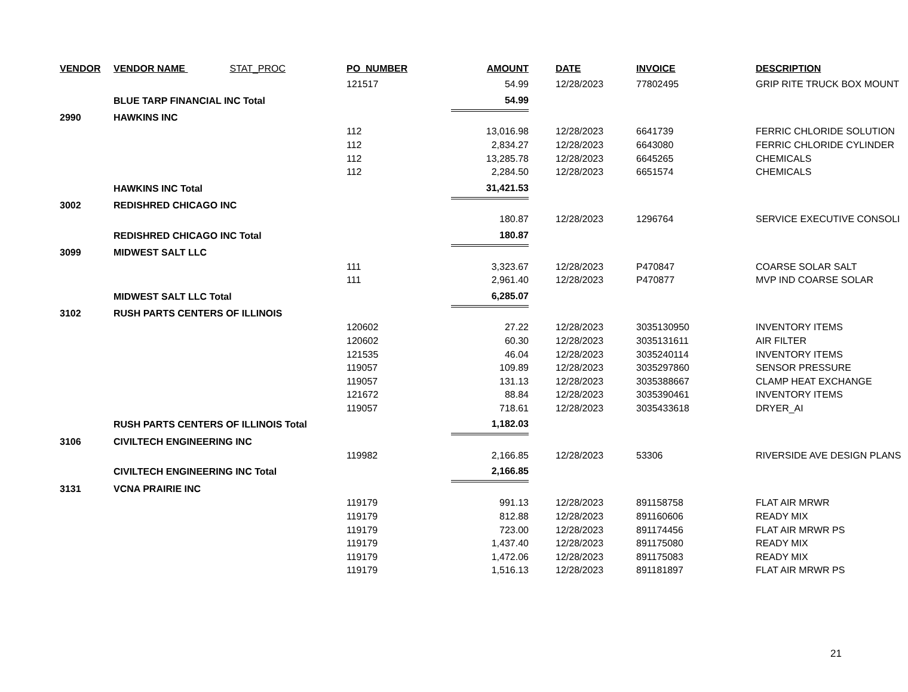| VENDOR | VENDOR NAME STAT_PROC | PO_NUMBER | AMOUNT | DATE | INVOICE | DESCRIPTION |
| --- | --- | --- | --- | --- | --- | --- |
| | | 121517 | 54.99 | 12/28/2023 | 77802495 | GRIP RITE TRUCK BOX MOUNT |
| | BLUE TARP FINANCIAL INC Total | | 54.99 | | | |
| 2990 | HAWKINS INC | | | | | |
| | | 112 | 13,016.98 | 12/28/2023 | 6641739 | FERRIC CHLORIDE SOLUTION |
| | | 112 | 2,834.27 | 12/28/2023 | 6643080 | FERRIC CHLORIDE CYLINDER |
| | | 112 | 13,285.78 | 12/28/2023 | 6645265 | CHEMICALS |
| | | 112 | 2,284.50 | 12/28/2023 | 6651574 | CHEMICALS |
| | HAWKINS INC Total | | 31,421.53 | | | |
| 3002 | REDISHRED CHICAGO INC | | | | | |
| | | | 180.87 | 12/28/2023 | 1296764 | SERVICE EXECUTIVE CONSOLI |
| | REDISHRED CHICAGO INC Total | | 180.87 | | | |
| 3099 | MIDWEST SALT LLC | | | | | |
| | | 111 | 3,323.67 | 12/28/2023 | P470847 | COARSE SOLAR SALT |
| | | 111 | 2,961.40 | 12/28/2023 | P470877 | MVP IND COARSE SOLAR |
| | MIDWEST SALT LLC Total | | 6,285.07 | | | |
| 3102 | RUSH PARTS CENTERS OF ILLINOIS | | | | | |
| | | 120602 | 27.22 | 12/28/2023 | 3035130950 | INVENTORY ITEMS |
| | | 120602 | 60.30 | 12/28/2023 | 3035131611 | AIR FILTER |
| | | 121535 | 46.04 | 12/28/2023 | 3035240114 | INVENTORY ITEMS |
| | | 119057 | 109.89 | 12/28/2023 | 3035297860 | SENSOR PRESSURE |
| | | 119057 | 131.13 | 12/28/2023 | 3035388667 | CLAMP HEAT EXCHANGE |
| | | 121672 | 88.84 | 12/28/2023 | 3035390461 | INVENTORY ITEMS |
| | | 119057 | 718.61 | 12/28/2023 | 3035433618 | DRYER_AI |
| | RUSH PARTS CENTERS OF ILLINOIS Total | | 1,182.03 | | | |
| 3106 | CIVILTECH ENGINEERING INC | | | | | |
| | | 119982 | 2,166.85 | 12/28/2023 | 53306 | RIVERSIDE AVE DESIGN PLANS |
| | CIVILTECH ENGINEERING INC Total | | 2,166.85 | | | |
| 3131 | VCNA PRAIRIE INC | | | | | |
| | | 119179 | 991.13 | 12/28/2023 | 891158758 | FLAT AIR MRWR |
| | | 119179 | 812.88 | 12/28/2023 | 891160606 | READY MIX |
| | | 119179 | 723.00 | 12/28/2023 | 891174456 | FLAT AIR MRWR PS |
| | | 119179 | 1,437.40 | 12/28/2023 | 891175080 | READY MIX |
| | | 119179 | 1,472.06 | 12/28/2023 | 891175083 | READY MIX |
| | | 119179 | 1,516.13 | 12/28/2023 | 891181897 | FLAT AIR MRWR PS |
21